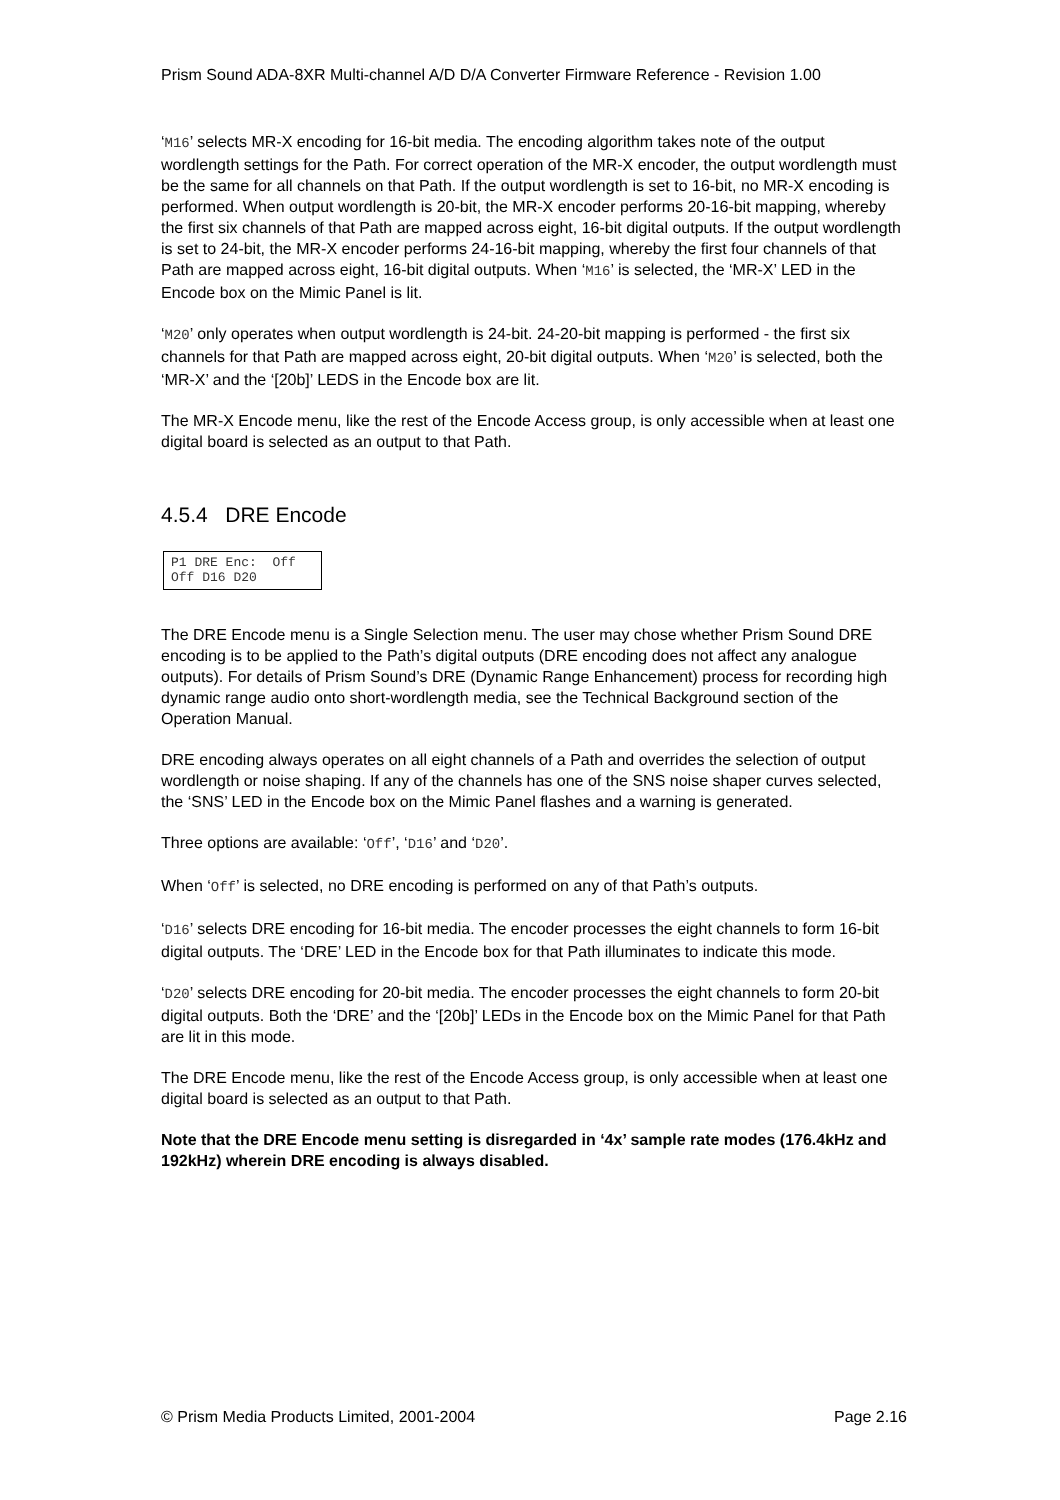Prism Sound ADA-8XR Multi-channel A/D D/A Converter Firmware Reference - Revision 1.00
‘M16’ selects MR-X encoding for 16-bit media. The encoding algorithm takes note of the output wordlength settings for the Path. For correct operation of the MR-X encoder, the output wordlength must be the same for all channels on that Path. If the output wordlength is set to 16-bit, no MR-X encoding is performed. When output wordlength is 20-bit, the MR-X encoder performs 20-16-bit mapping, whereby the first six channels of that Path are mapped across eight, 16-bit digital outputs. If the output wordlength is set to 24-bit, the MR-X encoder performs 24-16-bit mapping, whereby the first four channels of that Path are mapped across eight, 16-bit digital outputs. When ‘M16’ is selected, the ‘MR-X’ LED in the Encode box on the Mimic Panel is lit.
‘M20’ only operates when output wordlength is 24-bit. 24-20-bit mapping is performed - the first six channels for that Path are mapped across eight, 20-bit digital outputs. When ‘M20’ is selected, both the ‘MR-X’ and the ‘[20b]’ LEDS in the Encode box are lit.
The MR-X Encode menu, like the rest of the Encode Access group, is only accessible when at least one digital board is selected as an output to that Path.
4.5.4 DRE Encode
P1 DRE Enc: Off Off D16 D20
The DRE Encode menu is a Single Selection menu. The user may chose whether Prism Sound DRE encoding is to be applied to the Path’s digital outputs (DRE encoding does not affect any analogue outputs). For details of Prism Sound’s DRE (Dynamic Range Enhancement) process for recording high dynamic range audio onto short-wordlength media, see the Technical Background section of the Operation Manual.
DRE encoding always operates on all eight channels of a Path and overrides the selection of output wordlength or noise shaping. If any of the channels has one of the SNS noise shaper curves selected, the ‘SNS’ LED in the Encode box on the Mimic Panel flashes and a warning is generated.
Three options are available: ‘Off’, ‘D16’ and ‘D20’.
When ‘Off’ is selected, no DRE encoding is performed on any of that Path’s outputs.
‘D16’ selects DRE encoding for 16-bit media. The encoder processes the eight channels to form 16-bit digital outputs. The ‘DRE’ LED in the Encode box for that Path illuminates to indicate this mode.
‘D20’ selects DRE encoding for 20-bit media. The encoder processes the eight channels to form 20-bit digital outputs. Both the ‘DRE’ and the ‘[20b]’ LEDs in the Encode box on the Mimic Panel for that Path are lit in this mode.
The DRE Encode menu, like the rest of the Encode Access group, is only accessible when at least one digital board is selected as an output to that Path.
Note that the DRE Encode menu setting is disregarded in ‘4x’ sample rate modes (176.4kHz and 192kHz) wherein DRE encoding is always disabled.
© Prism Media Products Limited, 2001-2004 Page 2.16